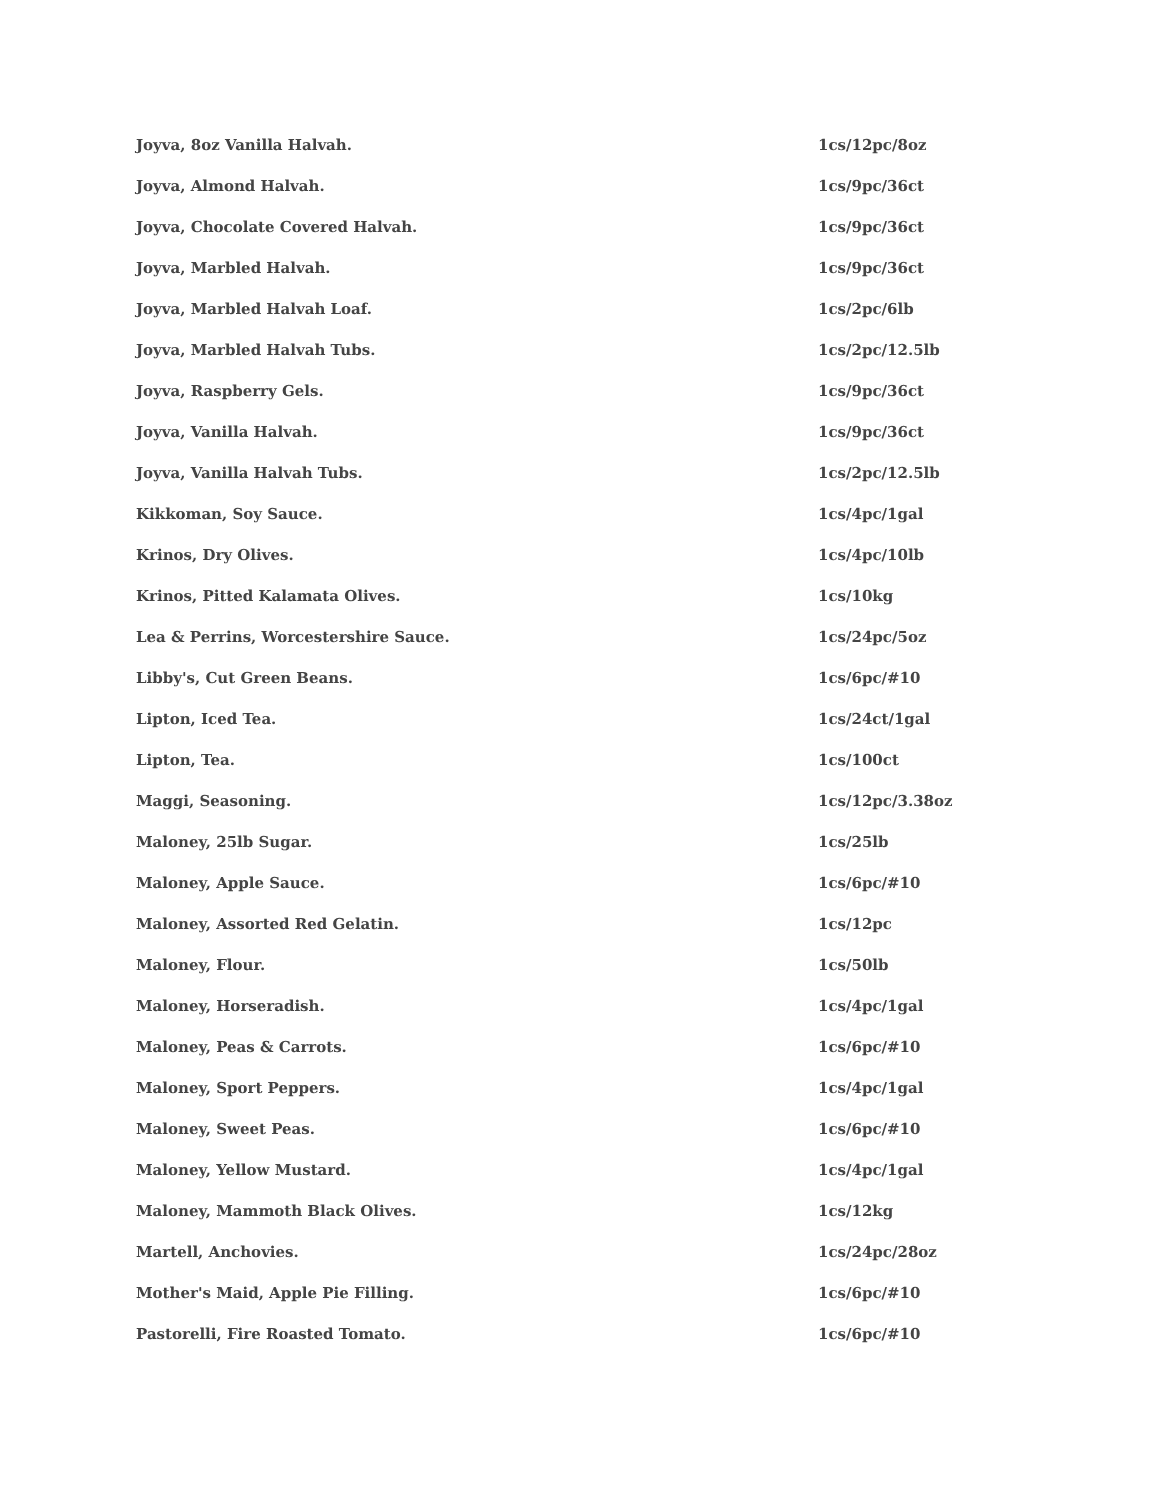| Joyva, 8oz Vanilla Halvah. | 1cs/12pc/8oz |
| Joyva, Almond Halvah. | 1cs/9pc/36ct |
| Joyva, Chocolate Covered Halvah. | 1cs/9pc/36ct |
| Joyva, Marbled Halvah. | 1cs/9pc/36ct |
| Joyva, Marbled Halvah Loaf. | 1cs/2pc/6lb |
| Joyva, Marbled Halvah Tubs. | 1cs/2pc/12.5lb |
| Joyva, Raspberry Gels. | 1cs/9pc/36ct |
| Joyva, Vanilla Halvah. | 1cs/9pc/36ct |
| Joyva, Vanilla Halvah Tubs. | 1cs/2pc/12.5lb |
| Kikkoman, Soy Sauce. | 1cs/4pc/1gal |
| Krinos, Dry Olives. | 1cs/4pc/10lb |
| Krinos, Pitted Kalamata Olives. | 1cs/10kg |
| Lea & Perrins, Worcestershire Sauce. | 1cs/24pc/5oz |
| Libby's, Cut Green Beans. | 1cs/6pc/#10 |
| Lipton, Iced Tea. | 1cs/24ct/1gal |
| Lipton, Tea. | 1cs/100ct |
| Maggi, Seasoning. | 1cs/12pc/3.38oz |
| Maloney, 25lb Sugar. | 1cs/25lb |
| Maloney, Apple Sauce. | 1cs/6pc/#10 |
| Maloney, Assorted Red Gelatin. | 1cs/12pc |
| Maloney, Flour. | 1cs/50lb |
| Maloney, Horseradish. | 1cs/4pc/1gal |
| Maloney, Peas & Carrots. | 1cs/6pc/#10 |
| Maloney, Sport Peppers. | 1cs/4pc/1gal |
| Maloney, Sweet Peas. | 1cs/6pc/#10 |
| Maloney, Yellow Mustard. | 1cs/4pc/1gal |
| Maloney, Mammoth Black Olives. | 1cs/12kg |
| Martell, Anchovies. | 1cs/24pc/28oz |
| Mother's Maid, Apple Pie Filling. | 1cs/6pc/#10 |
| Pastorelli, Fire Roasted Tomato. | 1cs/6pc/#10 |